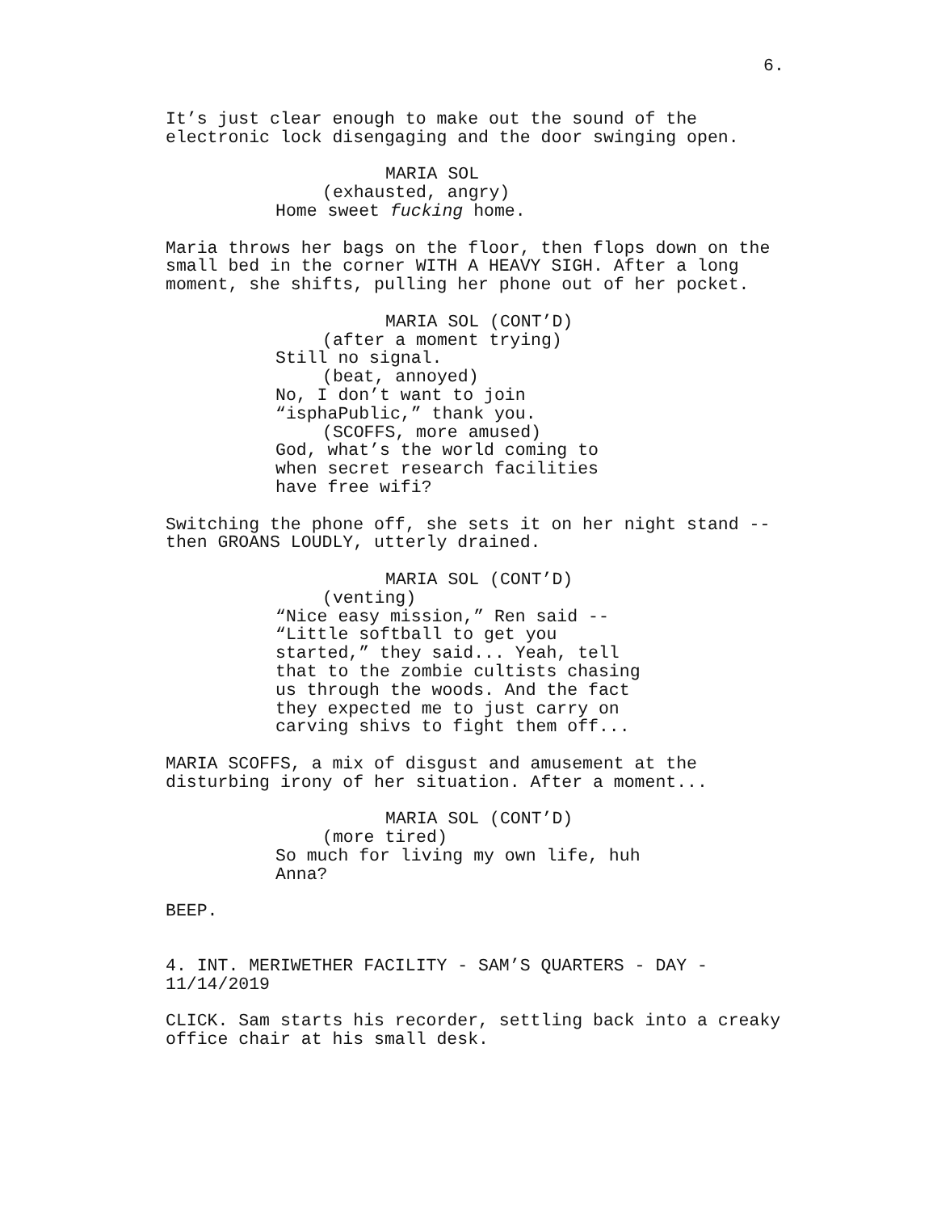6.
It’s just clear enough to make out the sound of the electronic lock disengaging and the door swinging open.
MARIA SOL
(exhausted, angry)
Home sweet fucking home.
Maria throws her bags on the floor, then flops down on the small bed in the corner WITH A HEAVY SIGH. After a long moment, she shifts, pulling her phone out of her pocket.
MARIA SOL (CONT’D)
(after a moment trying)
Still no signal.
(beat, annoyed)
No, I don’t want to join
“isphaPublic,” thank you.
(SCOFFS, more amused)
God, what’s the world coming to
when secret research facilities
have free wifi?
Switching the phone off, she sets it on her night stand -- then GROANS LOUDLY, utterly drained.
MARIA SOL (CONT’D)
(venting)
“Nice easy mission,” Ren said --
“Little softball to get you
started,” they said... Yeah, tell
that to the zombie cultists chasing
us through the woods. And the fact
they expected me to just carry on
carving shivs to fight them off...
MARIA SCOFFS, a mix of disgust and amusement at the disturbing irony of her situation. After a moment...
MARIA SOL (CONT’D)
(more tired)
So much for living my own life, huh
Anna?
BEEP.
4. INT. MERIWETHER FACILITY - SAM’S QUARTERS - DAY - 11/14/2019
CLICK. Sam starts his recorder, settling back into a creaky office chair at his small desk.